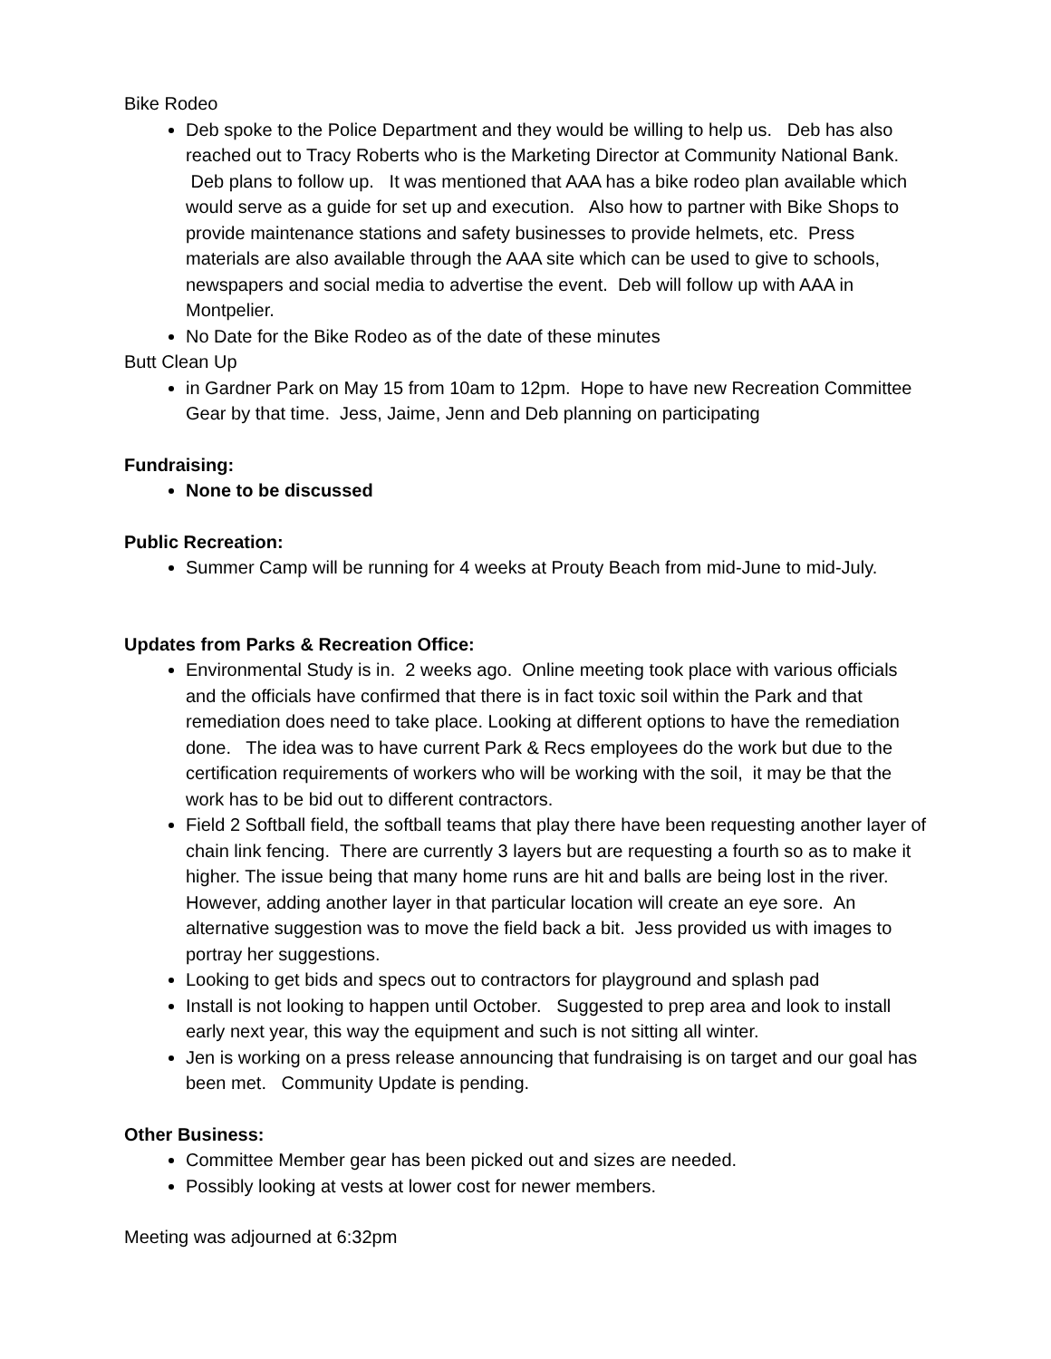Bike Rodeo
Deb spoke to the Police Department and they would be willing to help us. Deb has also reached out to Tracy Roberts who is the Marketing Director at Community National Bank. Deb plans to follow up. It was mentioned that AAA has a bike rodeo plan available which would serve as a guide for set up and execution. Also how to partner with Bike Shops to provide maintenance stations and safety businesses to provide helmets, etc. Press materials are also available through the AAA site which can be used to give to schools, newspapers and social media to advertise the event. Deb will follow up with AAA in Montpelier.
No Date for the Bike Rodeo as of the date of these minutes
Butt Clean Up
in Gardner Park on May 15 from 10am to 12pm. Hope to have new Recreation Committee Gear by that time. Jess, Jaime, Jenn and Deb planning on participating
Fundraising:
None to be discussed
Public Recreation:
Summer Camp will be running for 4 weeks at Prouty Beach from mid-June to mid-July.
Updates from Parks & Recreation Office:
Environmental Study is in. 2 weeks ago. Online meeting took place with various officials and the officials have confirmed that there is in fact toxic soil within the Park and that remediation does need to take place. Looking at different options to have the remediation done. The idea was to have current Park & Recs employees do the work but due to the certification requirements of workers who will be working with the soil, it may be that the work has to be bid out to different contractors.
Field 2 Softball field, the softball teams that play there have been requesting another layer of chain link fencing. There are currently 3 layers but are requesting a fourth so as to make it higher. The issue being that many home runs are hit and balls are being lost in the river. However, adding another layer in that particular location will create an eye sore. An alternative suggestion was to move the field back a bit. Jess provided us with images to portray her suggestions.
Looking to get bids and specs out to contractors for playground and splash pad
Install is not looking to happen until October. Suggested to prep area and look to install early next year, this way the equipment and such is not sitting all winter.
Jen is working on a press release announcing that fundraising is on target and our goal has been met. Community Update is pending.
Other Business:
Committee Member gear has been picked out and sizes are needed.
Possibly looking at vests at lower cost for newer members.
Meeting was adjourned at 6:32pm